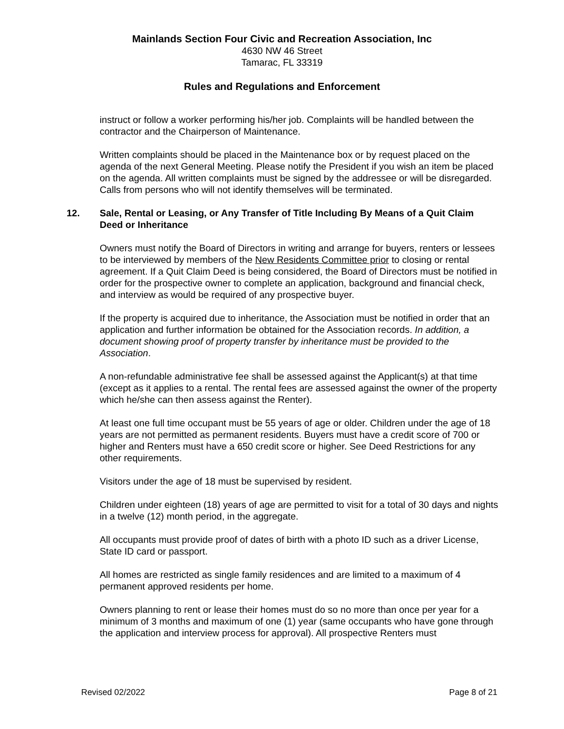Mainlands Section Four Civic and Recreation Association, Inc
4630 NW 46 Street
Tamarac, FL 33319
Rules and Regulations and Enforcement
instruct or follow a worker performing his/her job. Complaints will be handled between the contractor and the Chairperson of Maintenance.
Written complaints should be placed in the Maintenance box or by request placed on the agenda of the next General Meeting. Please notify the President if you wish an item be placed on the agenda. All written complaints must be signed by the addressee or will be disregarded. Calls from persons who will not identify themselves will be terminated.
12. Sale, Rental or Leasing, or Any Transfer of Title Including By Means of a Quit Claim Deed or Inheritance
Owners must notify the Board of Directors in writing and arrange for buyers, renters or lessees to be interviewed by members of the New Residents Committee prior to closing or rental agreement. If a Quit Claim Deed is being considered, the Board of Directors must be notified in order for the prospective owner to complete an application, background and financial check, and interview as would be required of any prospective buyer.
If the property is acquired due to inheritance, the Association must be notified in order that an application and further information be obtained for the Association records. In addition, a document showing proof of property transfer by inheritance must be provided to the Association.
A non-refundable administrative fee shall be assessed against the Applicant(s) at that time (except as it applies to a rental. The rental fees are assessed against the owner of the property which he/she can then assess against the Renter).
At least one full time occupant must be 55 years of age or older. Children under the age of 18 years are not permitted as permanent residents. Buyers must have a credit score of 700 or higher and Renters must have a 650 credit score or higher. See Deed Restrictions for any other requirements.
Visitors under the age of 18 must be supervised by resident.
Children under eighteen (18) years of age are permitted to visit for a total of 30 days and nights in a twelve (12) month period, in the aggregate.
All occupants must provide proof of dates of birth with a photo ID such as a driver License, State ID card or passport.
All homes are restricted as single family residences and are limited to a maximum of 4 permanent approved residents per home.
Owners planning to rent or lease their homes must do so no more than once per year for a minimum of 3 months and maximum of one (1) year (same occupants who have gone through the application and interview process for approval). All prospective Renters must
Revised 02/2022 Page 8 of 21